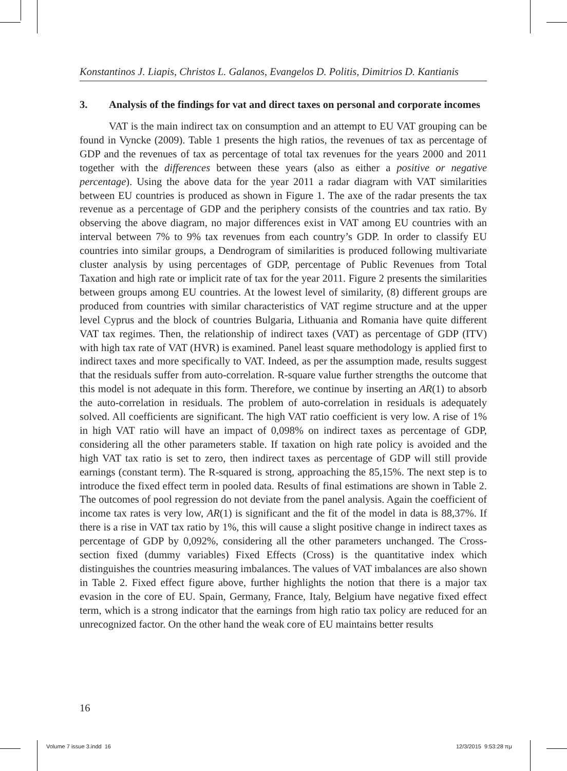Konstantinos J. Liapis, Christos L. Galanos, Evangelos D. Politis, Dimitrios D. Kantianis
3. Analysis of the findings for vat and direct taxes on personal and corporate incomes
VAT is the main indirect tax on consumption and an attempt to EU VAT grouping can be found in Vyncke (2009). Table 1 presents the high ratios, the revenues of tax as percentage of GDP and the revenues of tax as percentage of total tax revenues for the years 2000 and 2011 together with the differences between these years (also as either a positive or negative percentage). Using the above data for the year 2011 a radar diagram with VAT similarities between EU countries is produced as shown in Figure 1. The axe of the radar presents the tax revenue as a percentage of GDP and the periphery consists of the countries and tax ratio. By observing the above diagram, no major differences exist in VAT among EU countries with an interval between 7% to 9% tax revenues from each country’s GDP. In order to classify EU countries into similar groups, a Dendrogram of similarities is produced following multivariate cluster analysis by using percentages of GDP, percentage of Public Revenues from Total Taxation and high rate or implicit rate of tax for the year 2011. Figure 2 presents the similarities between groups among EU countries. At the lowest level of similarity, (8) different groups are produced from countries with similar characteristics of VAT regime structure and at the upper level Cyprus and the block of countries Bulgaria, Lithuania and Romania have quite different VAT tax regimes. Then, the relationship of indirect taxes (VAT) as percentage of GDP (ITV) with high tax rate of VAT (HVR) is examined. Panel least square methodology is applied first to indirect taxes and more specifically to VAT. Indeed, as per the assumption made, results suggest that the residuals suffer from auto-correlation. R-square value further strengths the outcome that this model is not adequate in this form. Therefore, we continue by inserting an AR(1) to absorb the auto-correlation in residuals. The problem of auto-correlation in residuals is adequately solved. All coefficients are significant. The high VAT ratio coefficient is very low. A rise of 1% in high VAT ratio will have an impact of 0,098% on indirect taxes as percentage of GDP, considering all the other parameters stable. If taxation on high rate policy is avoided and the high VAT tax ratio is set to zero, then indirect taxes as percentage of GDP will still provide earnings (constant term). The R-squared is strong, approaching the 85,15%. The next step is to introduce the fixed effect term in pooled data. Results of final estimations are shown in Table 2. The outcomes of pool regression do not deviate from the panel analysis. Again the coefficient of income tax rates is very low, AR(1) is significant and the fit of the model in data is 88,37%. If there is a rise in VAT tax ratio by 1%, this will cause a slight positive change in indirect taxes as percentage of GDP by 0,092%, considering all the other parameters unchanged. The Cross-section fixed (dummy variables) Fixed Effects (Cross) is the quantitative index which distinguishes the countries measuring imbalances. The values of VAT imbalances are also shown in Table 2. Fixed effect figure above, further highlights the notion that there is a major tax evasion in the core of EU. Spain, Germany, France, Italy, Belgium have negative fixed effect term, which is a strong indicator that the earnings from high ratio tax policy are reduced for an unrecognized factor. On the other hand the weak core of EU maintains better results
16
Volume 7 issue 3.indd 16 12/3/2015 9:53:28 πμ